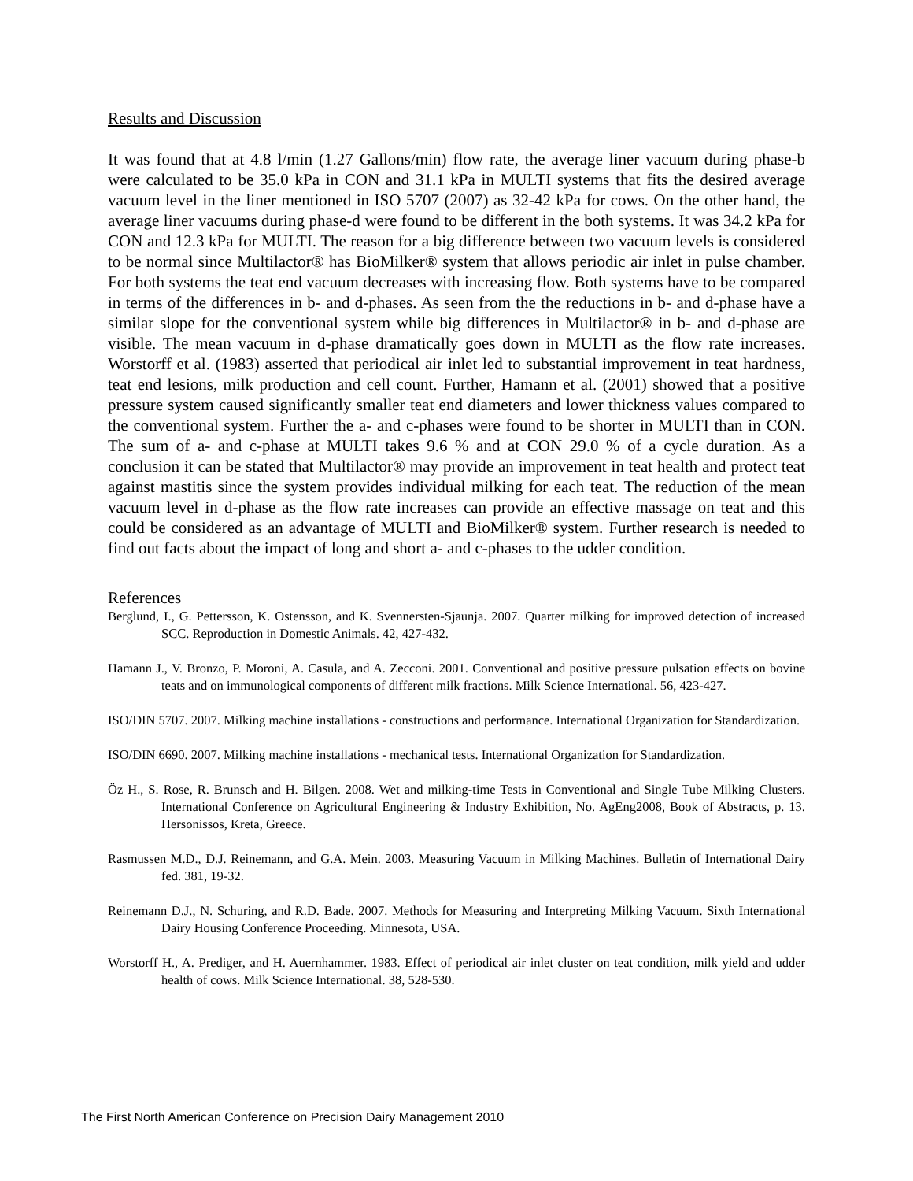Results and Discussion
It was found that at 4.8 l/min (1.27 Gallons/min) flow rate, the average liner vacuum during phase-b were calculated to be 35.0 kPa in CON and 31.1 kPa in MULTI systems that fits the desired average vacuum level in the liner mentioned in ISO 5707 (2007) as 32-42 kPa for cows. On the other hand, the average liner vacuums during phase-d were found to be different in the both systems. It was 34.2 kPa for CON and 12.3 kPa for MULTI. The reason for a big difference between two vacuum levels is considered to be normal since Multilactor® has BioMilker® system that allows periodic air inlet in pulse chamber. For both systems the teat end vacuum decreases with increasing flow. Both systems have to be compared in terms of the differences in b- and d-phases. As seen from the the reductions in b- and d-phase have a similar slope for the conventional system while big differences in Multilactor® in b- and d-phase are visible. The mean vacuum in d-phase dramatically goes down in MULTI as the flow rate increases. Worstorff et al. (1983) asserted that periodical air inlet led to substantial improvement in teat hardness, teat end lesions, milk production and cell count. Further, Hamann et al. (2001) showed that a positive pressure system caused significantly smaller teat end diameters and lower thickness values compared to the conventional system. Further the a- and c-phases were found to be shorter in MULTI than in CON. The sum of a- and c-phase at MULTI takes 9.6 % and at CON 29.0 % of a cycle duration. As a conclusion it can be stated that Multilactor® may provide an improvement in teat health and protect teat against mastitis since the system provides individual milking for each teat. The reduction of the mean vacuum level in d-phase as the flow rate increases can provide an effective massage on teat and this could be considered as an advantage of MULTI and BioMilker® system. Further research is needed to find out facts about the impact of long and short a- and c-phases to the udder condition.
References
Berglund, I., G. Pettersson, K. Ostensson, and K. Svennersten-Sjaunja. 2007. Quarter milking for improved detection of increased SCC. Reproduction in Domestic Animals. 42, 427-432.
Hamann J., V. Bronzo, P. Moroni, A. Casula, and A. Zecconi. 2001. Conventional and positive pressure pulsation effects on bovine teats and on immunological components of different milk fractions. Milk Science International. 56, 423-427.
ISO/DIN 5707. 2007. Milking machine installations - constructions and performance. International Organization for Standardization.
ISO/DIN 6690. 2007. Milking machine installations - mechanical tests. International Organization for Standardization.
Öz H., S. Rose, R. Brunsch and H. Bilgen. 2008. Wet and milking-time Tests in Conventional and Single Tube Milking Clusters. International Conference on Agricultural Engineering & Industry Exhibition, No. AgEng2008, Book of Abstracts, p. 13. Hersonissos, Kreta, Greece.
Rasmussen M.D., D.J. Reinemann, and G.A. Mein. 2003. Measuring Vacuum in Milking Machines. Bulletin of International Dairy fed. 381, 19-32.
Reinemann D.J., N. Schuring, and R.D. Bade. 2007. Methods for Measuring and Interpreting Milking Vacuum. Sixth International Dairy Housing Conference Proceeding. Minnesota, USA.
Worstorff H., A. Prediger, and H. Auernhammer. 1983. Effect of periodical air inlet cluster on teat condition, milk yield and udder health of cows. Milk Science International. 38, 528-530.
The First North American Conference on Precision Dairy Management 2010